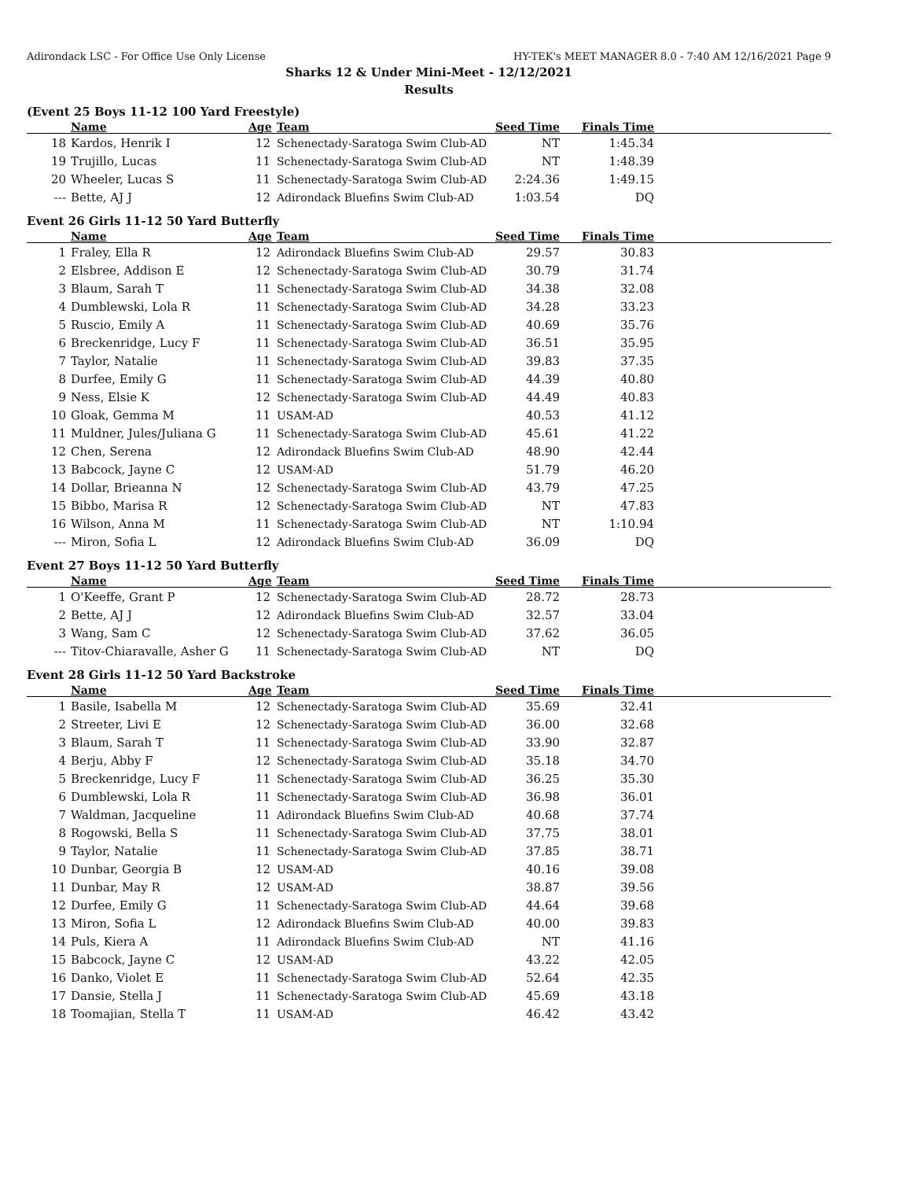Adirondack LSC - For Office Use Only License HY-TEK's MEET MANAGER 8.0 - 7:40 AM 12/16/2021 Page 9
Sharks 12 & Under Mini-Meet - 12/12/2021
Results
(Event 25 Boys 11-12 100 Yard Freestyle)
| | Name | Age | Team | Seed Time | Finals Time | |
| --- | --- | --- | --- | --- | --- | --- |
| 18 | Kardos, Henrik I | 12 | Schenectady-Saratoga Swim Club-AD | NT | 1:45.34 | |
| 19 | Trujillo, Lucas | 11 | Schenectady-Saratoga Swim Club-AD | NT | 1:48.39 | |
| 20 | Wheeler, Lucas S | 11 | Schenectady-Saratoga Swim Club-AD | 2:24.36 | 1:49.15 | |
| --- | Bette, AJ J | 12 | Adirondack Bluefins Swim Club-AD | 1:03.54 | DQ | |
Event 26 Girls 11-12 50 Yard Butterfly
| | Name | Age | Team | Seed Time | Finals Time | |
| --- | --- | --- | --- | --- | --- | --- |
| 1 | Fraley, Ella R | 12 | Adirondack Bluefins Swim Club-AD | 29.57 | 30.83 | |
| 2 | Elsbree, Addison E | 12 | Schenectady-Saratoga Swim Club-AD | 30.79 | 31.74 | |
| 3 | Blaum, Sarah T | 11 | Schenectady-Saratoga Swim Club-AD | 34.38 | 32.08 | |
| 4 | Dumblewski, Lola R | 11 | Schenectady-Saratoga Swim Club-AD | 34.28 | 33.23 | |
| 5 | Ruscio, Emily A | 11 | Schenectady-Saratoga Swim Club-AD | 40.69 | 35.76 | |
| 6 | Breckenridge, Lucy F | 11 | Schenectady-Saratoga Swim Club-AD | 36.51 | 35.95 | |
| 7 | Taylor, Natalie | 11 | Schenectady-Saratoga Swim Club-AD | 39.83 | 37.35 | |
| 8 | Durfee, Emily G | 11 | Schenectady-Saratoga Swim Club-AD | 44.39 | 40.80 | |
| 9 | Ness, Elsie K | 12 | Schenectady-Saratoga Swim Club-AD | 44.49 | 40.83 | |
| 10 | Gloak, Gemma M | 11 | USAM-AD | 40.53 | 41.12 | |
| 11 | Muldner, Jules/Juliana G | 11 | Schenectady-Saratoga Swim Club-AD | 45.61 | 41.22 | |
| 12 | Chen, Serena | 12 | Adirondack Bluefins Swim Club-AD | 48.90 | 42.44 | |
| 13 | Babcock, Jayne C | 12 | USAM-AD | 51.79 | 46.20 | |
| 14 | Dollar, Brieanna N | 12 | Schenectady-Saratoga Swim Club-AD | 43.79 | 47.25 | |
| 15 | Bibbo, Marisa R | 12 | Schenectady-Saratoga Swim Club-AD | NT | 47.83 | |
| 16 | Wilson, Anna M | 11 | Schenectady-Saratoga Swim Club-AD | NT | 1:10.94 | |
| --- | Miron, Sofia L | 12 | Adirondack Bluefins Swim Club-AD | 36.09 | DQ | |
Event 27 Boys 11-12 50 Yard Butterfly
| | Name | Age | Team | Seed Time | Finals Time | |
| --- | --- | --- | --- | --- | --- | --- |
| 1 | O'Keeffe, Grant P | 12 | Schenectady-Saratoga Swim Club-AD | 28.72 | 28.73 | |
| 2 | Bette, AJ J | 12 | Adirondack Bluefins Swim Club-AD | 32.57 | 33.04 | |
| 3 | Wang, Sam C | 12 | Schenectady-Saratoga Swim Club-AD | 37.62 | 36.05 | |
| --- | Titov-Chiaravalle, Asher G | 11 | Schenectady-Saratoga Swim Club-AD | NT | DQ | |
Event 28 Girls 11-12 50 Yard Backstroke
| | Name | Age | Team | Seed Time | Finals Time | |
| --- | --- | --- | --- | --- | --- | --- |
| 1 | Basile, Isabella M | 12 | Schenectady-Saratoga Swim Club-AD | 35.69 | 32.41 | |
| 2 | Streeter, Livi E | 12 | Schenectady-Saratoga Swim Club-AD | 36.00 | 32.68 | |
| 3 | Blaum, Sarah T | 11 | Schenectady-Saratoga Swim Club-AD | 33.90 | 32.87 | |
| 4 | Berju, Abby F | 12 | Schenectady-Saratoga Swim Club-AD | 35.18 | 34.70 | |
| 5 | Breckenridge, Lucy F | 11 | Schenectady-Saratoga Swim Club-AD | 36.25 | 35.30 | |
| 6 | Dumblewski, Lola R | 11 | Schenectady-Saratoga Swim Club-AD | 36.98 | 36.01 | |
| 7 | Waldman, Jacqueline | 11 | Adirondack Bluefins Swim Club-AD | 40.68 | 37.74 | |
| 8 | Rogowski, Bella S | 11 | Schenectady-Saratoga Swim Club-AD | 37.75 | 38.01 | |
| 9 | Taylor, Natalie | 11 | Schenectady-Saratoga Swim Club-AD | 37.85 | 38.71 | |
| 10 | Dunbar, Georgia B | 12 | USAM-AD | 40.16 | 39.08 | |
| 11 | Dunbar, May R | 12 | USAM-AD | 38.87 | 39.56 | |
| 12 | Durfee, Emily G | 11 | Schenectady-Saratoga Swim Club-AD | 44.64 | 39.68 | |
| 13 | Miron, Sofia L | 12 | Adirondack Bluefins Swim Club-AD | 40.00 | 39.83 | |
| 14 | Puls, Kiera A | 11 | Adirondack Bluefins Swim Club-AD | NT | 41.16 | |
| 15 | Babcock, Jayne C | 12 | USAM-AD | 43.22 | 42.05 | |
| 16 | Danko, Violet E | 11 | Schenectady-Saratoga Swim Club-AD | 52.64 | 42.35 | |
| 17 | Dansie, Stella J | 11 | Schenectady-Saratoga Swim Club-AD | 45.69 | 43.18 | |
| 18 | Toomajian, Stella T | 11 | USAM-AD | 46.42 | 43.42 | |